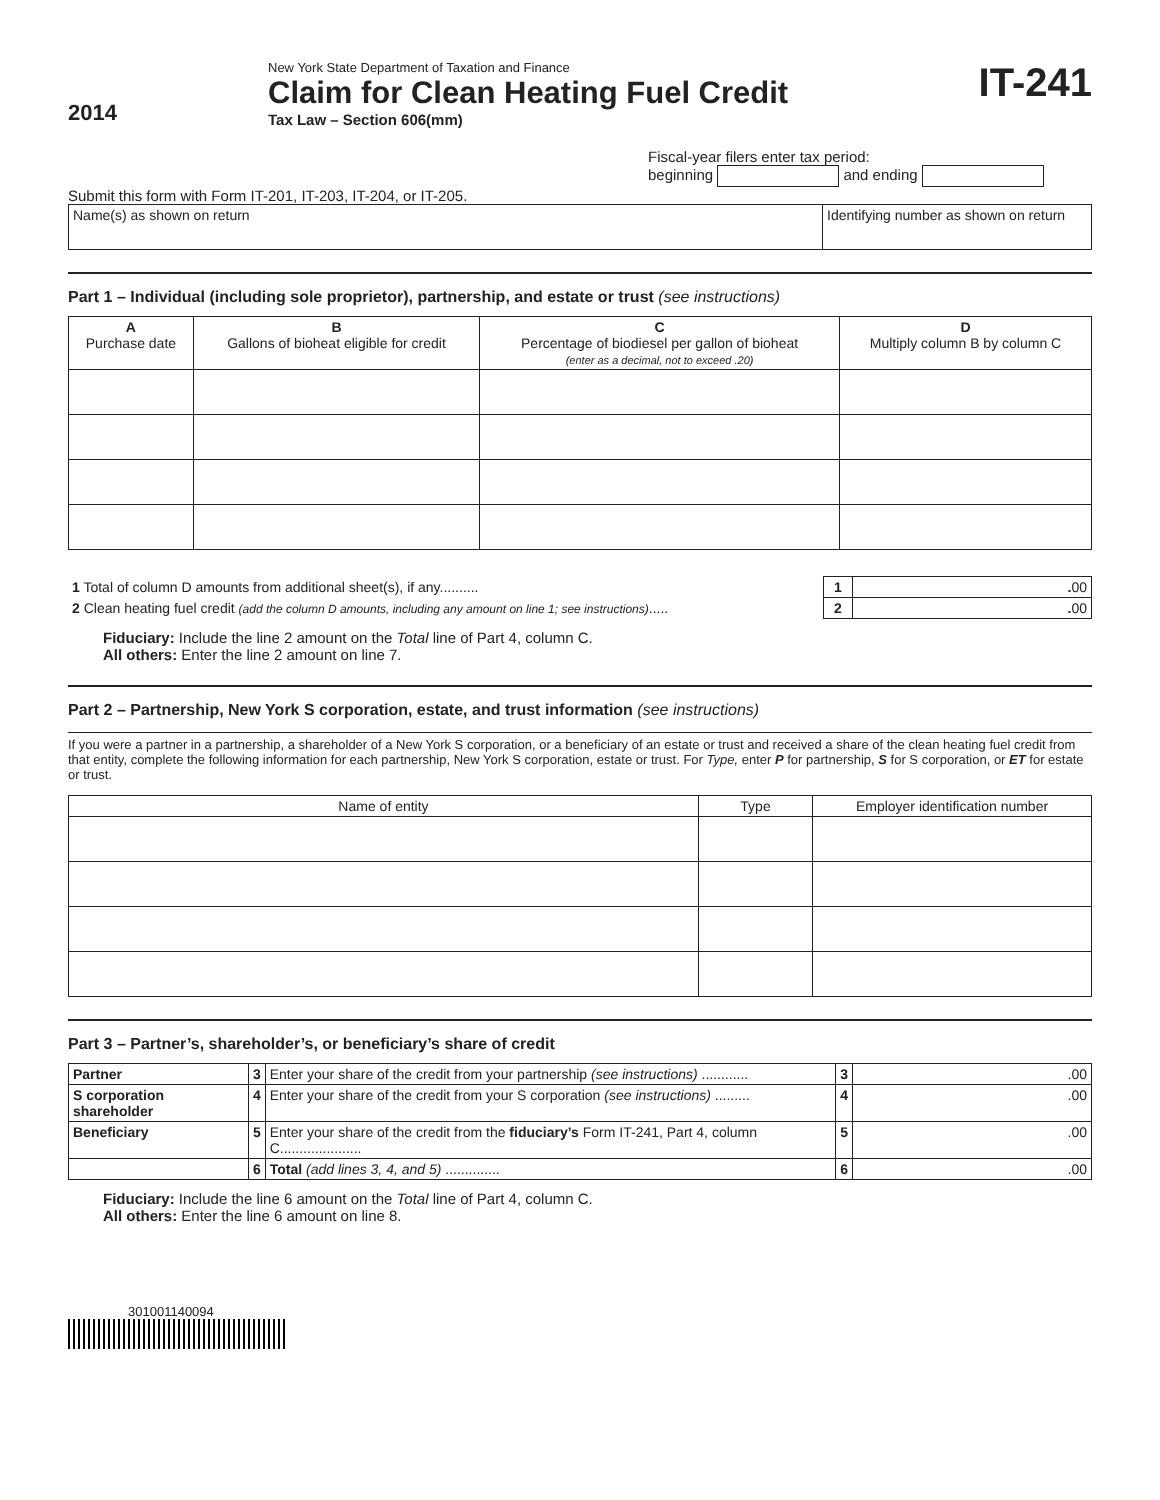2014
New York State Department of Taxation and Finance
Claim for Clean Heating Fuel Credit
Tax Law – Section 606(mm)
IT-241
Fiscal-year filers enter tax period:
beginning and ending
Submit this form with Form IT-201, IT-203, IT-204, or IT-205.
| Name(s) as shown on return | Identifying number as shown on return |
Part 1 – Individual (including sole proprietor), partnership, and estate or trust (see instructions)
| A Purchase date | B Gallons of bioheat eligible for credit | C Percentage of biodiesel per gallon of bioheat (enter as a decimal, not to exceed .20) | D Multiply column B by column C |
| --- | --- | --- | --- |
| 1 Total of column D amounts from additional sheet(s), if any.......... | 1 | . 00 |
| 2 Clean heating fuel credit (add the column D amounts, including any amount on line 1; see instructions) ..... | 2 | . 00 |
Fiduciary: Include the line 2 amount on the Total line of Part 4, column C.
All others: Enter the line 2 amount on line 7.
Part 2 – Partnership, New York S corporation, estate, and trust information (see instructions)
If you were a partner in a partnership, a shareholder of a New York S corporation, or a beneficiary of an estate or trust and received a share of the clean heating fuel credit from that entity, complete the following information for each partnership, New York S corporation, estate or trust. For Type, enter P for partnership, S for S corporation, or ET for estate or trust.
| Name of entity | Type | Employer identification number |
| --- | --- | --- |
Part 3 – Partner’s, shareholder’s, or beneficiary’s share of credit
| Partner | 3 | Enter your share of the credit from your partnership (see instructions) ............ | 3 | .00 |
| S corporation shareholder | 4 | Enter your share of the credit from your S corporation (see instructions) ......... | 4 | .00 |
| Beneficiary | 5 | Enter your share of the credit from the fiduciary’s Form IT-241, Part 4, column C..................... | 5 | .00 |
| | 6 | Total (add lines 3, 4, and 5) .............. | 6 | .00 |
Fiduciary: Include the line 6 amount on the Total line of Part 4, column C.
All others: Enter the line 6 amount on line 8.
301001140094